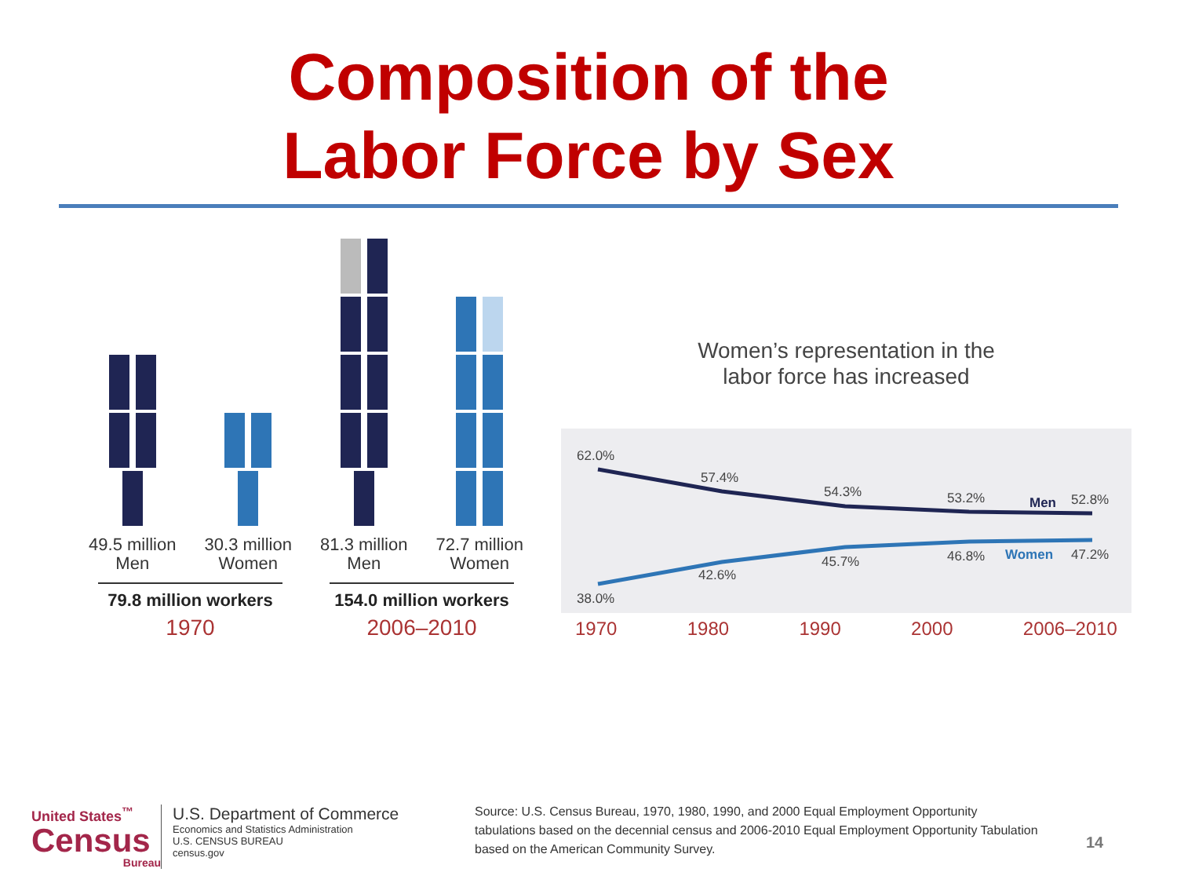Composition of the
Labor Force by Sex
49.5 million
Men
30.3 million
Women
81.3 million
Men
72.7 million
Women
79.8 million workers
1970
154.0 million workers
2006–2010
Women’s representation in the
labor force has increased
62.0%
57.4%
54.3%
53.2%
Men
52.8%
38.0%
42.6%
45.7%
46.8%
Women
47.2%
1970 1980 1990 2000 2006–2010
United States<sup>™</sup>
Census
Bureau
U.S. Department of Commerce
Economics and Statistics Administration
U.S. CENSUS BUREAU
census.gov
Source: U.S. Census Bureau, 1970, 1980, 1990, and 2000 Equal Employment Opportunity tabulations based on the decennial census and 2006-2010 Equal Employment Opportunity Tabulation based on the American Community Survey.
14